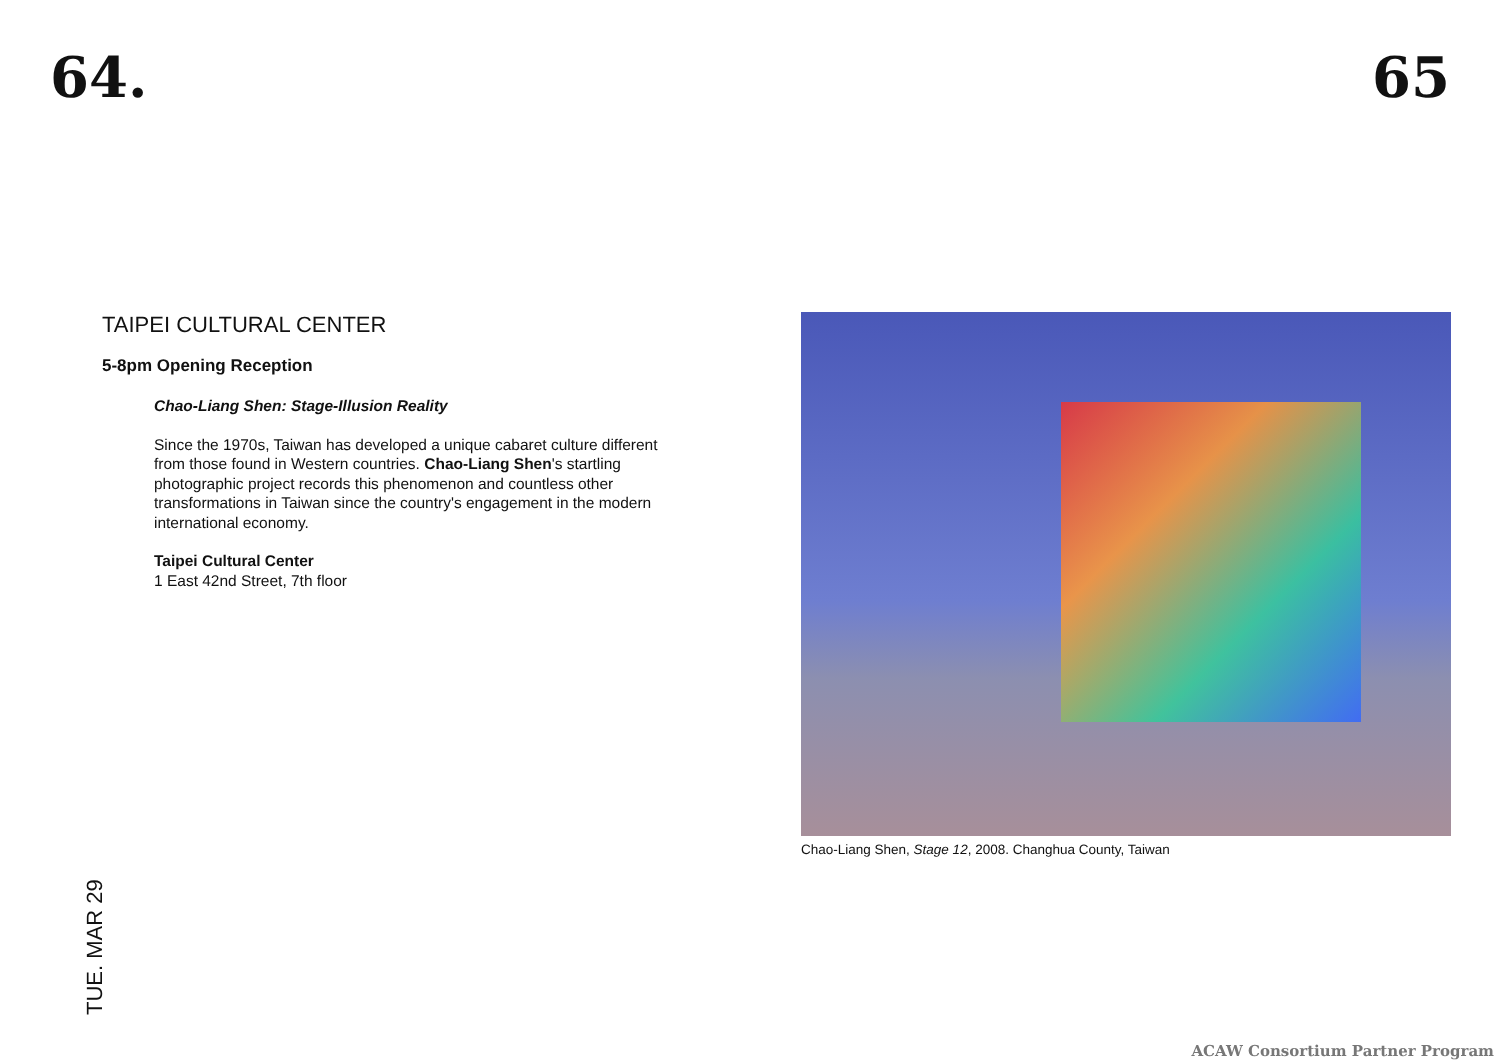64. 65
TAIPEI CULTURAL CENTER
5-8pm Opening Reception
Chao-Liang Shen: Stage-Illusion Reality
Since the 1970s, Taiwan has developed a unique cabaret culture different from those found in Western countries. Chao-Liang Shen's startling photographic project records this phenomenon and countless other transformations in Taiwan since the country's engagement in the modern international economy.
Taipei Cultural Center
1 East 42nd Street, 7th floor
Chao-Liang Shen, Stage 12, 2008. Changhua County, Taiwan
TUE. MAR 29
ACAW Consortium Partner Program